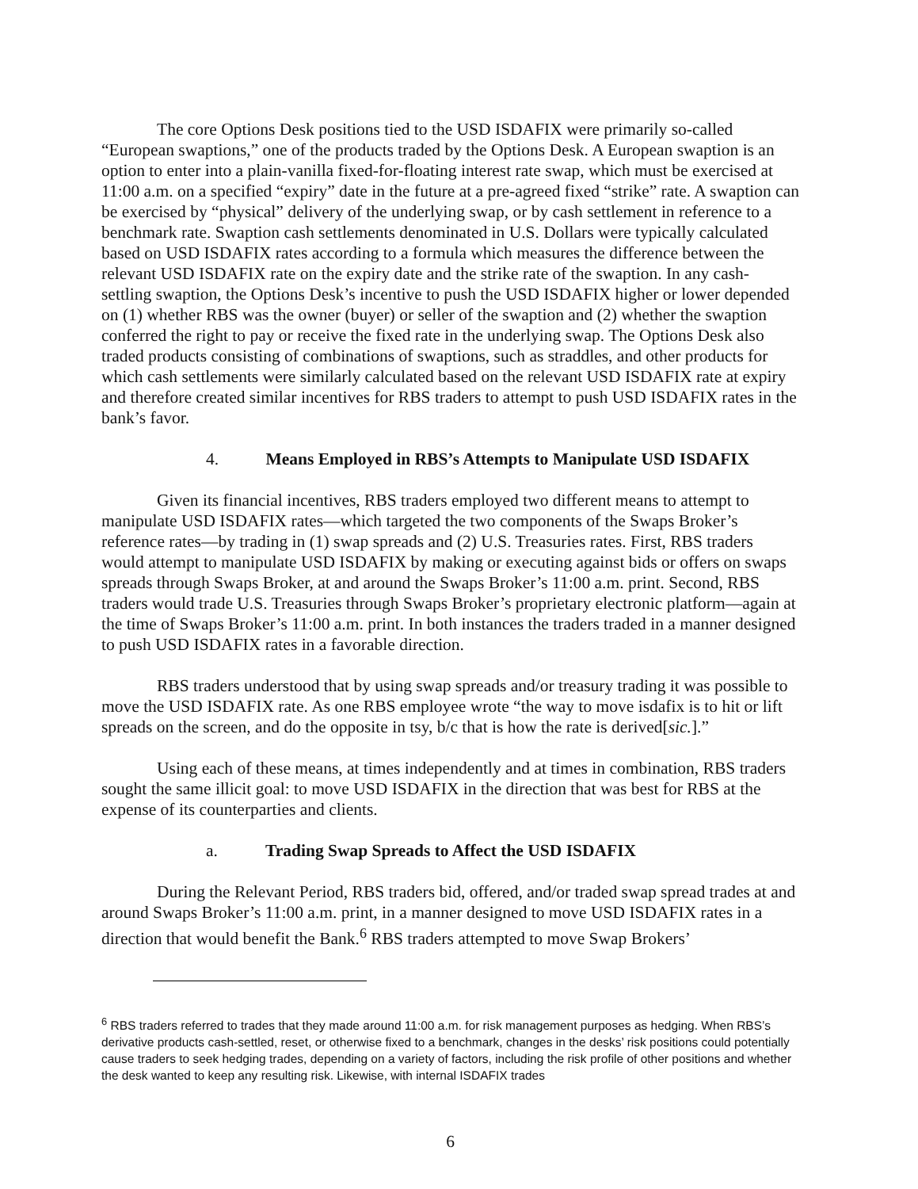The core Options Desk positions tied to the USD ISDAFIX were primarily so-called “European swaptions,” one of the products traded by the Options Desk. A European swaption is an option to enter into a plain-vanilla fixed-for-floating interest rate swap, which must be exercised at 11:00 a.m. on a specified “expiry” date in the future at a pre-agreed fixed “strike” rate. A swaption can be exercised by “physical” delivery of the underlying swap, or by cash settlement in reference to a benchmark rate. Swaption cash settlements denominated in U.S. Dollars were typically calculated based on USD ISDAFIX rates according to a formula which measures the difference between the relevant USD ISDAFIX rate on the expiry date and the strike rate of the swaption. In any cash-settling swaption, the Options Desk’s incentive to push the USD ISDAFIX higher or lower depended on (1) whether RBS was the owner (buyer) or seller of the swaption and (2) whether the swaption conferred the right to pay or receive the fixed rate in the underlying swap. The Options Desk also traded products consisting of combinations of swaptions, such as straddles, and other products for which cash settlements were similarly calculated based on the relevant USD ISDAFIX rate at expiry and therefore created similar incentives for RBS traders to attempt to push USD ISDAFIX rates in the bank’s favor.
4. Means Employed in RBS’s Attempts to Manipulate USD ISDAFIX
Given its financial incentives, RBS traders employed two different means to attempt to manipulate USD ISDAFIX rates—which targeted the two components of the Swaps Broker’s reference rates—by trading in (1) swap spreads and (2) U.S. Treasuries rates. First, RBS traders would attempt to manipulate USD ISDAFIX by making or executing against bids or offers on swaps spreads through Swaps Broker, at and around the Swaps Broker’s 11:00 a.m. print. Second, RBS traders would trade U.S. Treasuries through Swaps Broker’s proprietary electronic platform—again at the time of Swaps Broker’s 11:00 a.m. print. In both instances the traders traded in a manner designed to push USD ISDAFIX rates in a favorable direction.
RBS traders understood that by using swap spreads and/or treasury trading it was possible to move the USD ISDAFIX rate. As one RBS employee wrote “the way to move isdafix is to hit or lift spreads on the screen, and do the opposite in tsy, b/c that is how the rate is derived[sic.].”
Using each of these means, at times independently and at times in combination, RBS traders sought the same illicit goal: to move USD ISDAFIX in the direction that was best for RBS at the expense of its counterparties and clients.
a. Trading Swap Spreads to Affect the USD ISDAFIX
During the Relevant Period, RBS traders bid, offered, and/or traded swap spread trades at and around Swaps Broker’s 11:00 a.m. print, in a manner designed to move USD ISDAFIX rates in a direction that would benefit the Bank.<sup>6</sup> RBS traders attempted to move Swap Brokers’
<sup>6</sup> RBS traders referred to trades that they made around 11:00 a.m. for risk management purposes as hedging. When RBS’s derivative products cash-settled, reset, or otherwise fixed to a benchmark, changes in the desks’ risk positions could potentially cause traders to seek hedging trades, depending on a variety of factors, including the risk profile of other positions and whether the desk wanted to keep any resulting risk. Likewise, with internal ISDAFIX trades
6